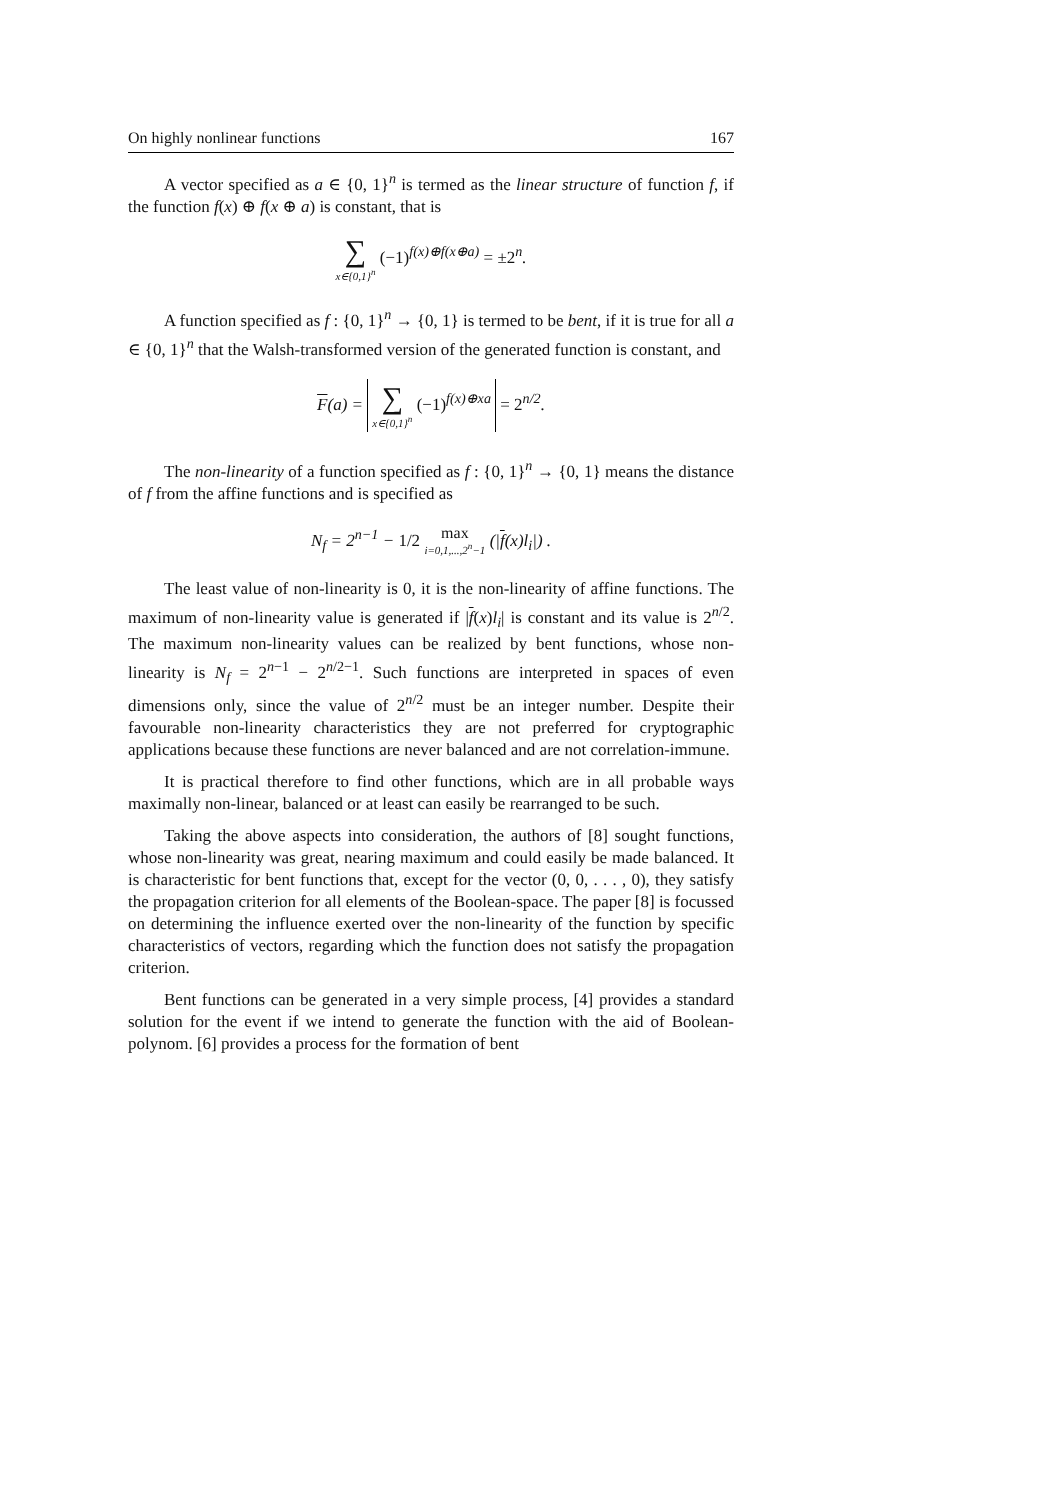On highly nonlinear functions 167
A vector specified as a ∈ {0, 1}<sup>n</sup> is termed as the linear structure of function f, if the function f(x) ⊕ f(x ⊕ a) is constant, that is
∑ x∈{0,1}<sup>n</sup> (−1)<sup>f(x)⊕f(x⊕a)</sup> = ±2<sup>n</sup>.
A function specified as f : {0, 1}<sup>n</sup> → {0, 1} is termed to be bent, if it is true for all a ∈ {0, 1}<sup>n</sup> that the Walsh-transformed version of the generated function is constant, and
F(a) = ∑ x∈{0,1}<sup>n</sup> (−1)<sup>f(x)⊕xa</sup> = 2<sup>n/2</sup>.
The non-linearity of a function specified as f : {0, 1}<sup>n</sup> → {0, 1} means the distance of f from the affine functions and is specified as
N<sub>f</sub> = 2<sup>n−1</sup> − 1/2 max
i=0,1,...,2<sup>n</sup>−1 (|f(x)l<sub>i</sub>|) .
The least value of non-linearity is 0, it is the non-linearity of affine functions. The maximum of non-linearity value is generated if |f(x)l<sub>i</sub>| is constant and its value is 2<sup>n/2</sup>. The maximum non-linearity values can be realized by bent functions, whose non-linearity is N<sub>f</sub> = 2<sup>n−1</sup> − 2<sup>n/2−1</sup>. Such functions are interpreted in spaces of even dimensions only, since the value of 2<sup>n/2</sup> must be an integer number. Despite their favourable non-linearity characteristics they are not preferred for cryptographic applications because these functions are never balanced and are not correlation-immune.
It is practical therefore to find other functions, which are in all probable ways maximally non-linear, balanced or at least can easily be rearranged to be such.
Taking the above aspects into consideration, the authors of [8] sought functions, whose non-linearity was great, nearing maximum and could easily be made balanced. It is characteristic for bent functions that, except for the vector (0, 0, . . . , 0), they satisfy the propagation criterion for all elements of the Boolean-space. The paper [8] is focussed on determining the influence exerted over the non-linearity of the function by specific characteristics of vectors, regarding which the function does not satisfy the propagation criterion.
Bent functions can be generated in a very simple process, [4] provides a standard solution for the event if we intend to generate the function with the aid of Boolean-polynom. [6] provides a process for the formation of bent